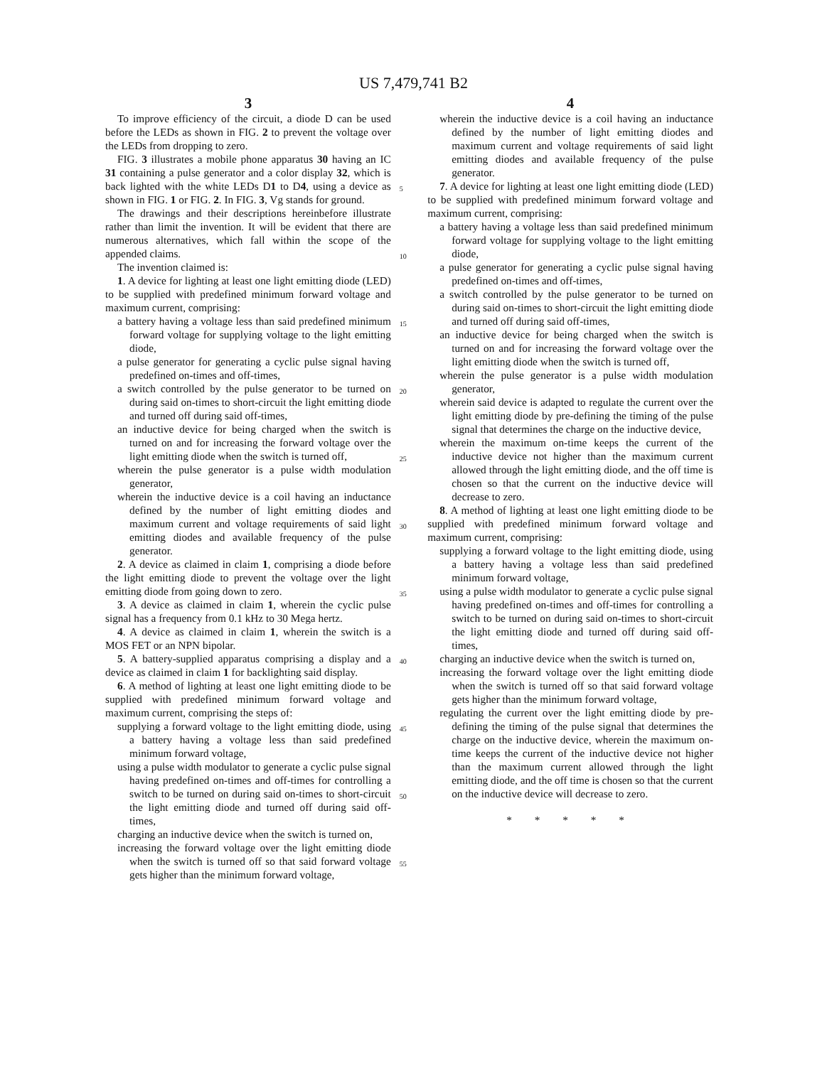US 7,479,741 B2
3
To improve efficiency of the circuit, a diode D can be used before the LEDs as shown in FIG. 2 to prevent the voltage over the LEDs from dropping to zero.
FIG. 3 illustrates a mobile phone apparatus 30 having an IC 31 containing a pulse generator and a color display 32, which is back lighted with the white LEDs D1 to D4, using a device as shown in FIG. 1 or FIG. 2. In FIG. 3, Vg stands for ground.
The drawings and their descriptions hereinbefore illustrate rather than limit the invention. It will be evident that there are numerous alternatives, which fall within the scope of the appended claims.
The invention claimed is:
1. A device for lighting at least one light emitting diode (LED) to be supplied with predefined minimum forward voltage and maximum current, comprising:
a battery having a voltage less than said predefined minimum forward voltage for supplying voltage to the light emitting diode,
a pulse generator for generating a cyclic pulse signal having predefined on-times and off-times,
a switch controlled by the pulse generator to be turned on during said on-times to short-circuit the light emitting diode and turned off during said off-times,
an inductive device for being charged when the switch is turned on and for increasing the forward voltage over the light emitting diode when the switch is turned off,
wherein the pulse generator is a pulse width modulation generator,
wherein the inductive device is a coil having an inductance defined by the number of light emitting diodes and maximum current and voltage requirements of said light emitting diodes and available frequency of the pulse generator.
2. A device as claimed in claim 1, comprising a diode before the light emitting diode to prevent the voltage over the light emitting diode from going down to zero.
3. A device as claimed in claim 1, wherein the cyclic pulse signal has a frequency from 0.1 kHz to 30 Mega hertz.
4. A device as claimed in claim 1, wherein the switch is a MOS FET or an NPN bipolar.
5. A battery-supplied apparatus comprising a display and a device as claimed in claim 1 for backlighting said display.
6. A method of lighting at least one light emitting diode to be supplied with predefined minimum forward voltage and maximum current, comprising the steps of:
supplying a forward voltage to the light emitting diode, using a battery having a voltage less than said predefined minimum forward voltage,
using a pulse width modulator to generate a cyclic pulse signal having predefined on-times and off-times for controlling a switch to be turned on during said on-times to short-circuit the light emitting diode and turned off during said off-times,
charging an inductive device when the switch is turned on,
increasing the forward voltage over the light emitting diode when the switch is turned off so that said forward voltage gets higher than the minimum forward voltage,
5
10
15
20
25
30
35
40
45
50
55
4
wherein the inductive device is a coil having an inductance defined by the number of light emitting diodes and maximum current and voltage requirements of said light emitting diodes and available frequency of the pulse generator.
7. A device for lighting at least one light emitting diode (LED) to be supplied with predefined minimum forward voltage and maximum current, comprising:
a battery having a voltage less than said predefined minimum forward voltage for supplying voltage to the light emitting diode,
a pulse generator for generating a cyclic pulse signal having predefined on-times and off-times,
a switch controlled by the pulse generator to be turned on during said on-times to short-circuit the light emitting diode and turned off during said off-times,
an inductive device for being charged when the switch is turned on and for increasing the forward voltage over the light emitting diode when the switch is turned off,
wherein the pulse generator is a pulse width modulation generator,
wherein said device is adapted to regulate the current over the light emitting diode by pre-defining the timing of the pulse signal that determines the charge on the inductive device,
wherein the maximum on-time keeps the current of the inductive device not higher than the maximum current allowed through the light emitting diode, and the off time is chosen so that the current on the inductive device will decrease to zero.
8. A method of lighting at least one light emitting diode to be supplied with predefined minimum forward voltage and maximum current, comprising:
supplying a forward voltage to the light emitting diode, using a battery having a voltage less than said predefined minimum forward voltage,
using a pulse width modulator to generate a cyclic pulse signal having predefined on-times and off-times for controlling a switch to be turned on during said on-times to short-circuit the light emitting diode and turned off during said off-times,
charging an inductive device when the switch is turned on,
increasing the forward voltage over the light emitting diode when the switch is turned off so that said forward voltage gets higher than the minimum forward voltage,
regulating the current over the light emitting diode by pre-defining the timing of the pulse signal that determines the charge on the inductive device, wherein the maximum on-time keeps the current of the inductive device not higher than the maximum current allowed through the light emitting diode, and the off time is chosen so that the current on the inductive device will decrease to zero.
* * * * *